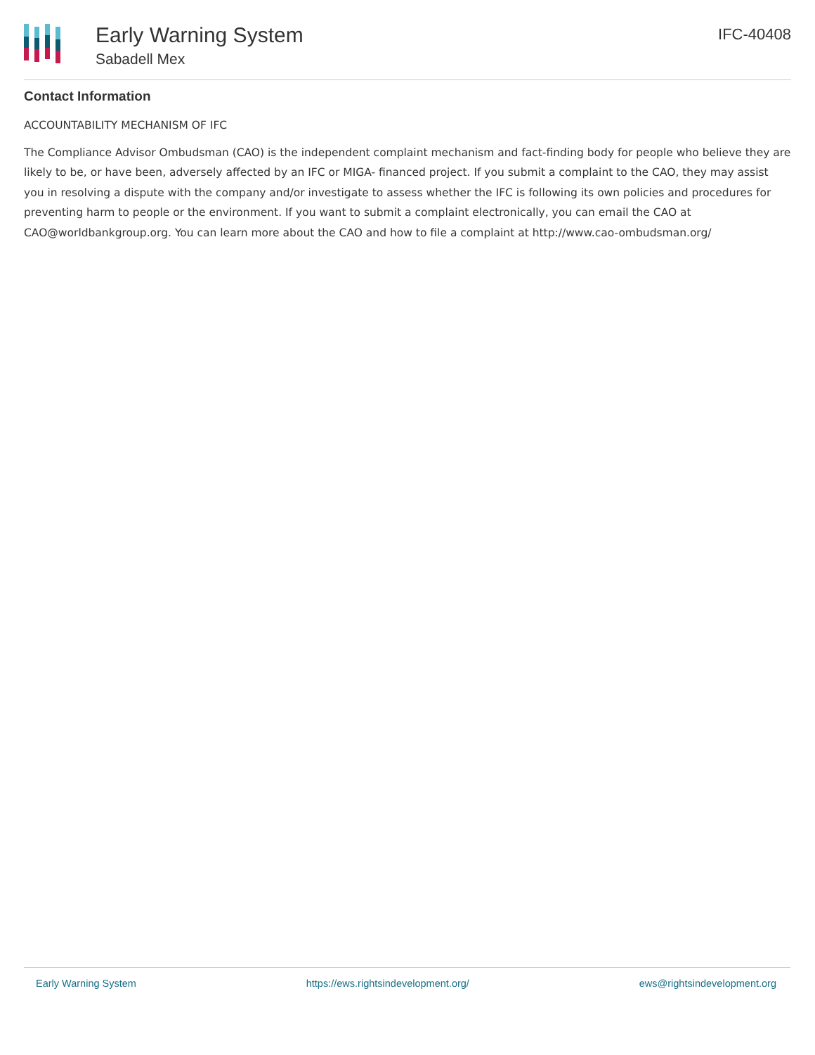Early Warning System
Sabadell Mex
IFC-40408
Contact Information
ACCOUNTABILITY MECHANISM OF IFC
The Compliance Advisor Ombudsman (CAO) is the independent complaint mechanism and fact-finding body for people who believe they are likely to be, or have been, adversely affected by an IFC or MIGA- financed project. If you submit a complaint to the CAO, they may assist you in resolving a dispute with the company and/or investigate to assess whether the IFC is following its own policies and procedures for preventing harm to people or the environment. If you want to submit a complaint electronically, you can email the CAO at CAO@worldbankgroup.org. You can learn more about the CAO and how to file a complaint at http://www.cao-ombudsman.org/
Early Warning System https://ews.rightsindevelopment.org/ ews@rightsindevelopment.org